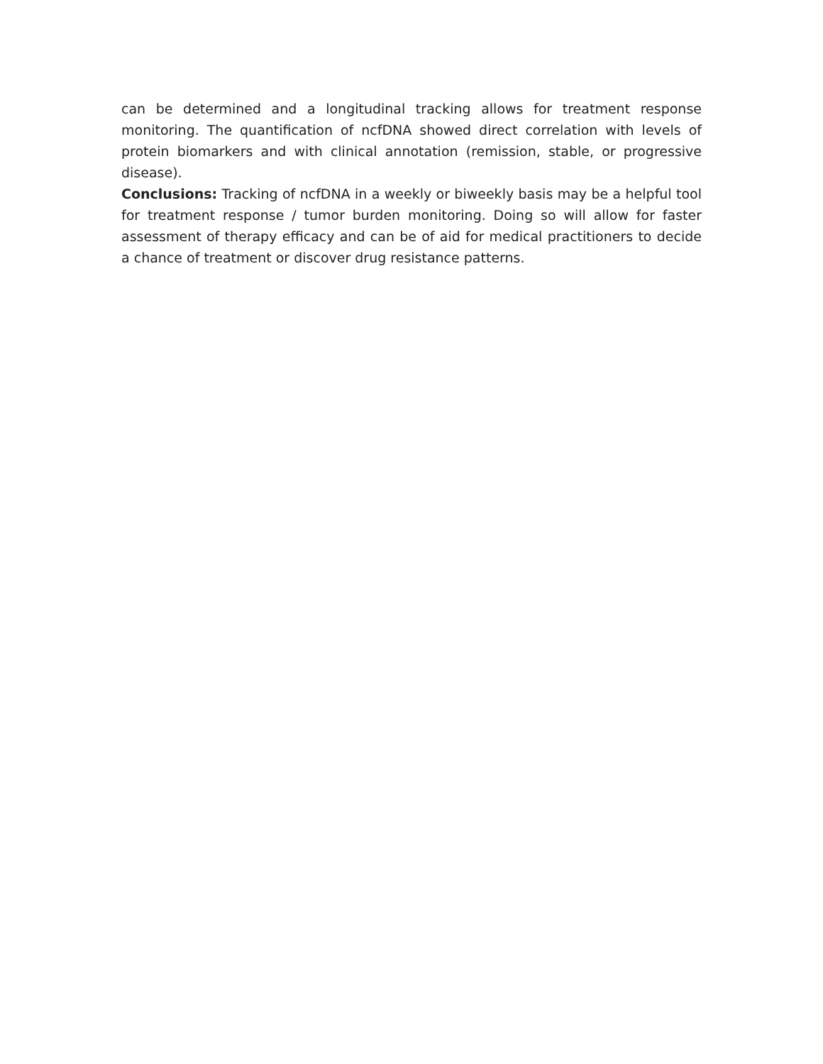can be determined and a longitudinal tracking allows for treatment response monitoring. The quantification of ncfDNA showed direct correlation with levels of protein biomarkers and with clinical annotation (remission, stable, or progressive disease).
Conclusions: Tracking of ncfDNA in a weekly or biweekly basis may be a helpful tool for treatment response / tumor burden monitoring. Doing so will allow for faster assessment of therapy efficacy and can be of aid for medical practitioners to decide a chance of treatment or discover drug resistance patterns.